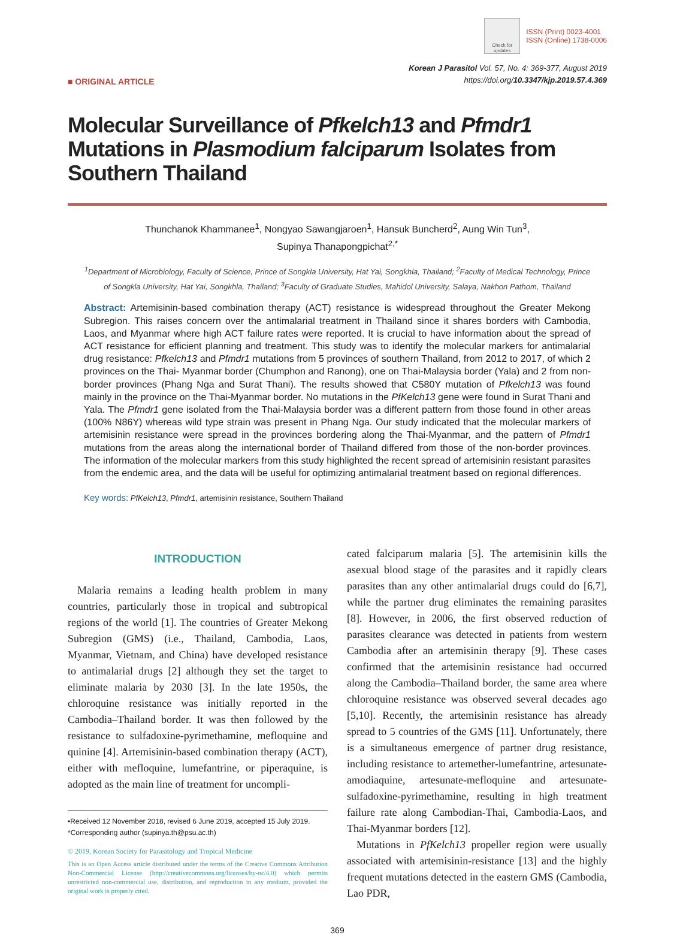Check for updates
ISSN (Print) 0023-4001
ISSN (Online) 1738-0006
■ ORIGINAL ARTICLE
Korean J Parasitol Vol. 57, No. 4: 369-377, August 2019
https://doi.org/10.3347/kjp.2019.57.4.369
Molecular Surveillance of Pfkelch13 and Pfmdr1 Mutations in Plasmodium falciparum Isolates from Southern Thailand
Thunchanok Khammanee<sup>1</sup>, Nongyao Sawangjaroen<sup>1</sup>, Hansuk Buncherd<sup>2</sup>, Aung Win Tun<sup>3</sup>,
Supinya Thanapongpichat<sup>2,*</sup>
<sup>1</sup> Department of Microbiology, Faculty of Science, Prince of Songkla University, Hat Yai, Songkhla, Thailand; <sup>2</sup>Faculty of Medical Technology, Prince of Songkla University, Hat Yai, Songkhla, Thailand; <sup>3</sup>Faculty of Graduate Studies, Mahidol University, Salaya, Nakhon Pathom, Thailand
Abstract: Artemisinin-based combination therapy (ACT) resistance is widespread throughout the Greater Mekong Subregion. This raises concern over the antimalarial treatment in Thailand since it shares borders with Cambodia, Laos, and Myanmar where high ACT failure rates were reported. It is crucial to have information about the spread of ACT resistance for efficient planning and treatment. This study was to identify the molecular markers for antimalarial drug resistance: Pfkelch13 and Pfmdr1 mutations from 5 provinces of southern Thailand, from 2012 to 2017, of which 2 provinces on the Thai- Myanmar border (Chumphon and Ranong), one on Thai-Malaysia border (Yala) and 2 from non-border provinces (Phang Nga and Surat Thani). The results showed that C580Y mutation of Pfkelch13 was found mainly in the province on the Thai-Myanmar border. No mutations in the PfKelch13 gene were found in Surat Thani and Yala. The Pfmdr1 gene isolated from the Thai-Malaysia border was a different pattern from those found in other areas (100% N86Y) whereas wild type strain was present in Phang Nga. Our study indicated that the molecular markers of artemisinin resistance were spread in the provinces bordering along the Thai-Myanmar, and the pattern of Pfmdr1 mutations from the areas along the international border of Thailand differed from those of the non-border provinces. The information of the molecular markers from this study highlighted the recent spread of artemisinin resistant parasites from the endemic area, and the data will be useful for optimizing antimalarial treatment based on regional differences.
Key words: PfKelch13, Pfmdr1, artemisinin resistance, Southern Thailand
INTRODUCTION
Malaria remains a leading health problem in many countries, particularly those in tropical and subtropical regions of the world [1]. The countries of Greater Mekong Subregion (GMS) (i.e., Thailand, Cambodia, Laos, Myanmar, Vietnam, and China) have developed resistance to antimalarial drugs [2] although they set the target to eliminate malaria by 2030 [3]. In the late 1950s, the chloroquine resistance was initially reported in the Cambodia–Thailand border. It was then followed by the resistance to sulfadoxine-pyrimethamine, mefloquine and quinine [4]. Artemisinin-based combination therapy (ACT), either with mefloquine, lumefantrine, or piperaquine, is adopted as the main line of treatment for uncompli-
•Received 12 November 2018, revised 6 June 2019, accepted 15 July 2019.
*Corresponding author (supinya.th@psu.ac.th)
© 2019, Korean Society for Parasitology and Tropical Medicine
This is an Open Access article distributed under the terms of the Creative Commons Attribution Non-Commercial License (http://creativecommons.org/licenses/by-nc/4.0) which permits unrestricted non-commercial use, distribution, and reproduction in any medium, provided the original work is properly cited.
cated falciparum malaria [5]. The artemisinin kills the asexual blood stage of the parasites and it rapidly clears parasites than any other antimalarial drugs could do [6,7], while the partner drug eliminates the remaining parasites [8]. However, in 2006, the first observed reduction of parasites clearance was detected in patients from western Cambodia after an artemisinin therapy [9]. These cases confirmed that the artemisinin resistance had occurred along the Cambodia–Thailand border, the same area where chloroquine resistance was observed several decades ago [5,10]. Recently, the artemisinin resistance has already spread to 5 countries of the GMS [11]. Unfortunately, there is a simultaneous emergence of partner drug resistance, including resistance to artemether-lumefantrine, artesunate-amodiaquine, artesunate-mefloquine and artesunate-sulfadoxine-pyrimethamine, resulting in high treatment failure rate along Cambodian-Thai, Cambodia-Laos, and Thai-Myanmar borders [12].
Mutations in PfKelch13 propeller region were usually associated with artemisinin-resistance [13] and the highly frequent mutations detected in the eastern GMS (Cambodia, Lao PDR,
369